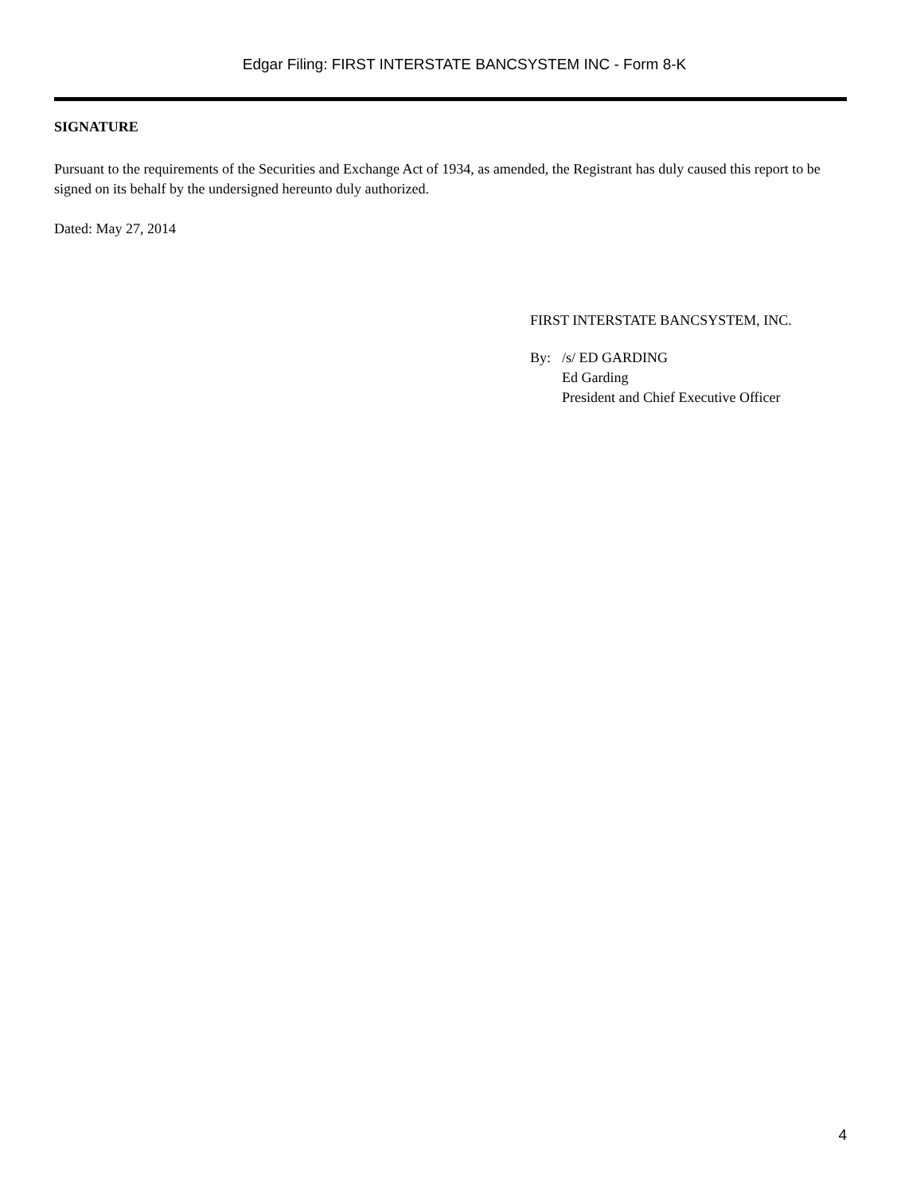Edgar Filing: FIRST INTERSTATE BANCSYSTEM INC - Form 8-K
SIGNATURE
Pursuant to the requirements of the Securities and Exchange Act of 1934, as amended, the Registrant has duly caused this report to be signed on its behalf by the undersigned hereunto duly authorized.
Dated: May 27, 2014
FIRST INTERSTATE BANCSYSTEM, INC.
By: /s/ ED GARDING
Ed Garding
President and Chief Executive Officer
4